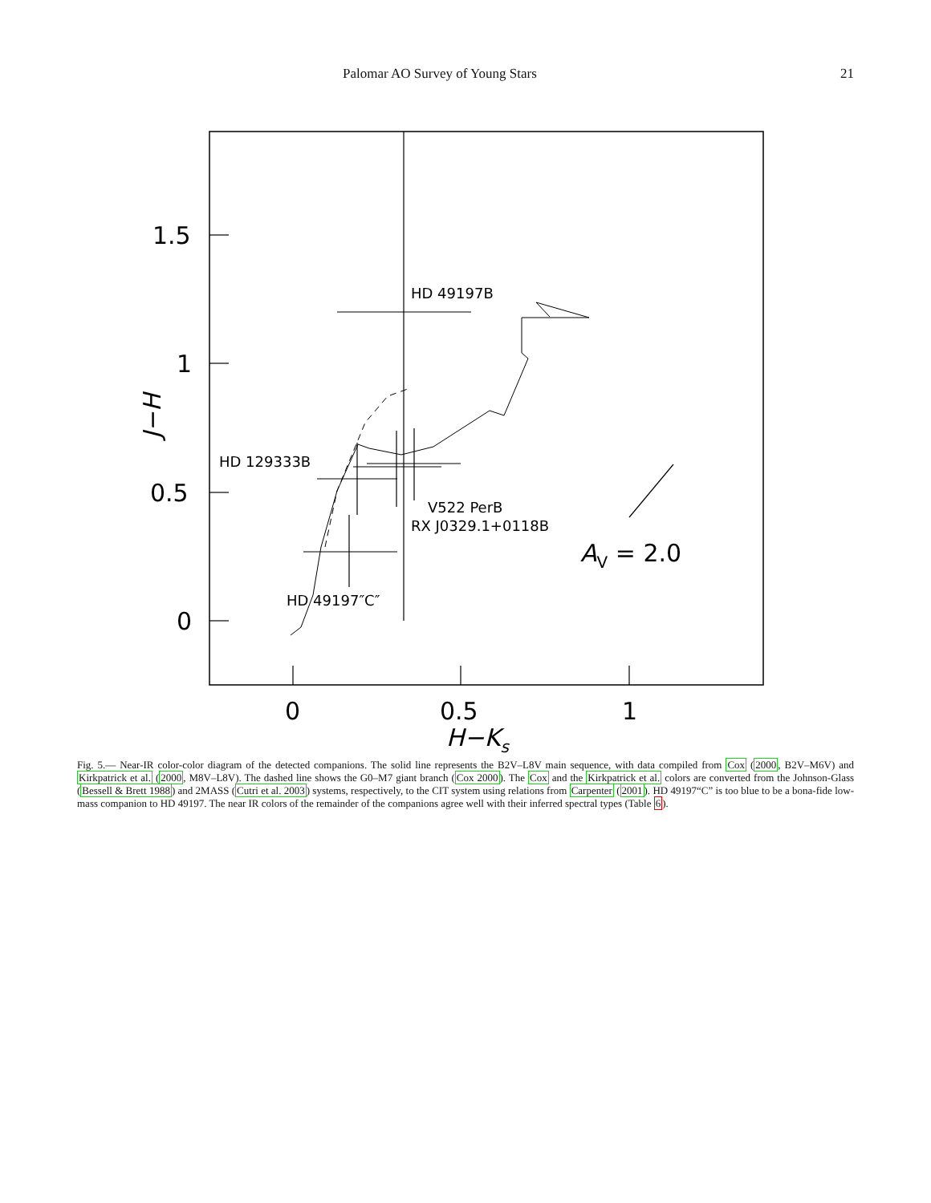Palomar AO Survey of Young Stars 21
1.5
1
0.5
0
0
0.5
1
H−Ks
J−H
HD 49197B
HD 129333B
V522 PerB
RX J0329.1+0118B
HD 49197″C″
AV = 2.0
Fig. 5.— Near-IR color-color diagram of the detected companions. The solid line represents the B2V–L8V main sequence, with data compiled from Cox (2000, B2V–M6V) and Kirkpatrick et al. (2000, M8V–L8V). The dashed line shows the G0–M7 giant branch (Cox 2000). The Cox and the Kirkpatrick et al. colors are converted from the Johnson-Glass (Bessell & Brett 1988) and 2MASS (Cutri et al. 2003) systems, respectively, to the CIT system using relations from Carpenter (2001). HD 49197“C” is too blue to be a bona-fide low-mass companion to HD 49197. The near IR colors of the remainder of the companions agree well with their inferred spectral types (Table 6).